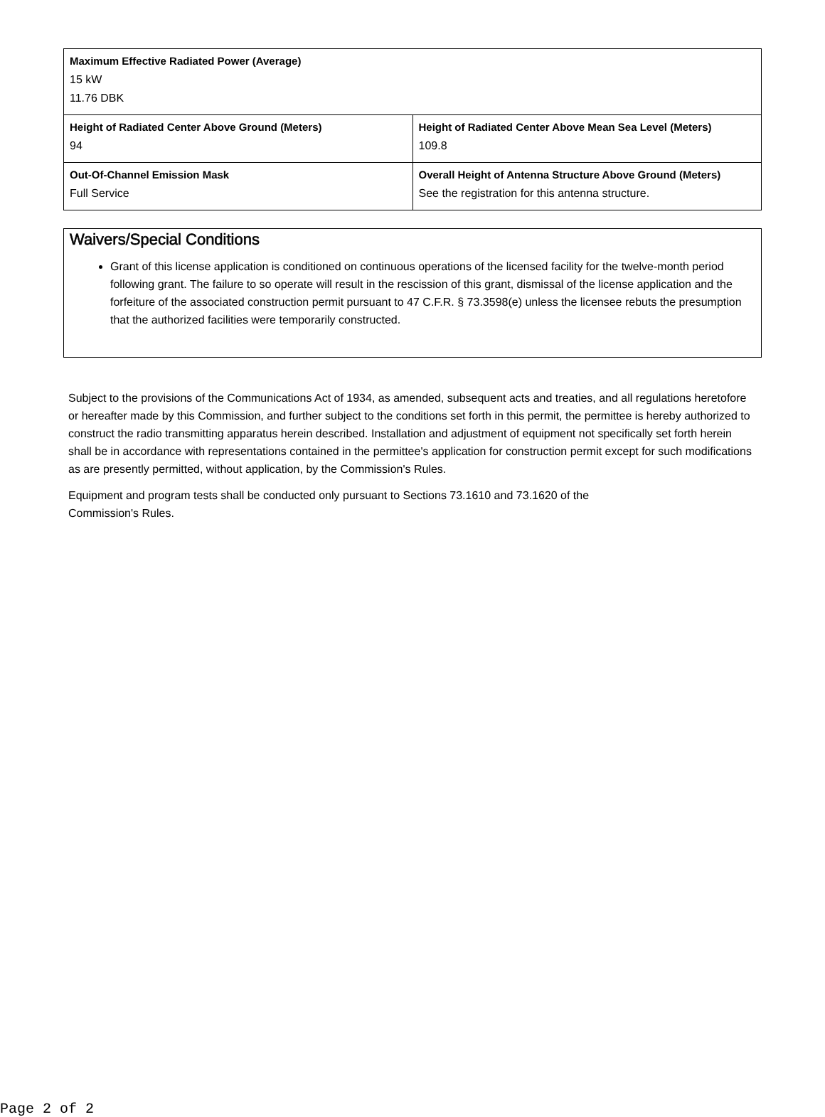| Maximum Effective Radiated Power (Average) 15 kW 11.76 DBK | |
| Height of Radiated Center Above Ground (Meters) 94 | Height of Radiated Center Above Mean Sea Level (Meters) 109.8 |
| Out-Of-Channel Emission Mask Full Service | Overall Height of Antenna Structure Above Ground (Meters) See the registration for this antenna structure. |
Waivers/Special Conditions
Grant of this license application is conditioned on continuous operations of the licensed facility for the twelve-month period following grant. The failure to so operate will result in the rescission of this grant, dismissal of the license application and the forfeiture of the associated construction permit pursuant to 47 C.F.R. § 73.3598(e) unless the licensee rebuts the presumption that the authorized facilities were temporarily constructed.
Subject to the provisions of the Communications Act of 1934, as amended, subsequent acts and treaties, and all regulations heretofore or hereafter made by this Commission, and further subject to the conditions set forth in this permit, the permittee is hereby authorized to construct the radio transmitting apparatus herein described. Installation and adjustment of equipment not specifically set forth herein shall be in accordance with representations contained in the permittee's application for construction permit except for such modifications as are presently permitted, without application, by the Commission's Rules.
Equipment and program tests shall be conducted only pursuant to Sections 73.1610 and 73.1620 of the
Commission's Rules.
Page 2 of 2